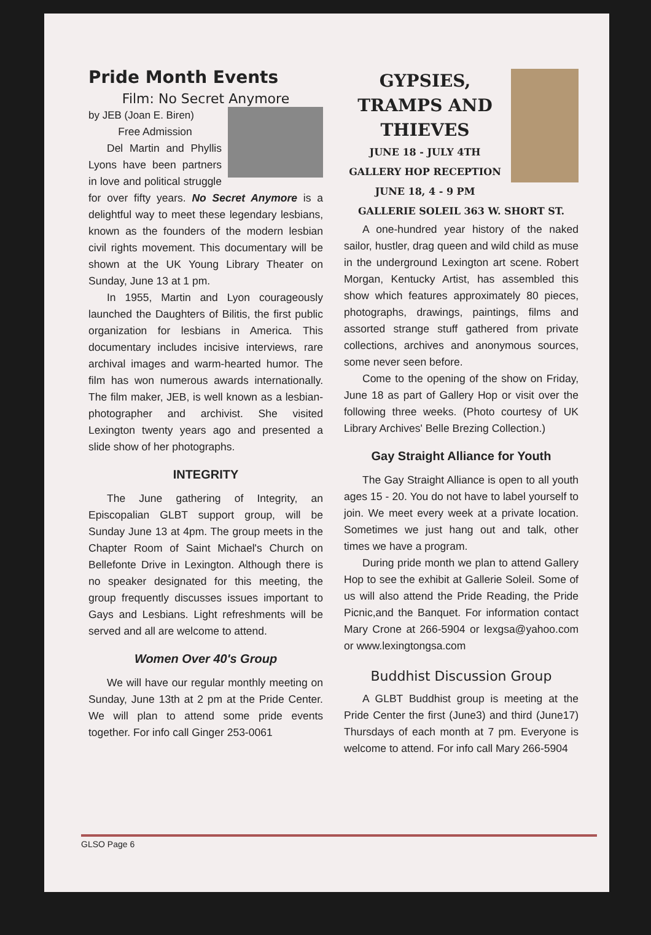Pride Month Events
Film: No Secret Anymore
by JEB (Joan E. Biren)
Free Admission
Del Martin and Phyllis Lyons have been partners in love and political struggle for over fifty years. No Secret Anymore is a delightful way to meet these legendary lesbians, known as the founders of the modern lesbian civil rights movement. This documentary will be shown at the UK Young Library Theater on Sunday, June 13 at 1 pm.
In 1955, Martin and Lyon courageously launched the Daughters of Bilitis, the first public organization for lesbians in America. This documentary includes incisive interviews, rare archival images and warm-hearted humor. The film has won numerous awards internationally. The film maker, JEB, is well known as a lesbian-photographer and archivist. She visited Lexington twenty years ago and presented a slide show of her photographs.
INTEGRITY
The June gathering of Integrity, an Episcopalian GLBT support group, will be Sunday June 13 at 4pm. The group meets in the Chapter Room of Saint Michael's Church on Bellefonte Drive in Lexington. Although there is no speaker designated for this meeting, the group frequently discusses issues important to Gays and Lesbians. Light refreshments will be served and all are welcome to attend.
Women Over 40's Group
We will have our regular monthly meeting on Sunday, June 13th at 2 pm at the Pride Center. We will plan to attend some pride events together. For info call Ginger 253-0061
GYPSIES, TRAMPS AND THIEVES
JUNE 18 - JULY 4TH
GALLERY HOP RECEPTION
JUNE 18, 4 - 9 PM
GALLERIE SOLEIL 363 W. SHORT ST.
A one-hundred year history of the naked sailor, hustler, drag queen and wild child as muse in the underground Lexington art scene. Robert Morgan, Kentucky Artist, has assembled this show which features approximately 80 pieces, photographs, drawings, paintings, films and assorted strange stuff gathered from private collections, archives and anonymous sources, some never seen before.
Come to the opening of the show on Friday, June 18 as part of Gallery Hop or visit over the following three weeks. (Photo courtesy of UK Library Archives' Belle Brezing Collection.)
Gay Straight Alliance for Youth
The Gay Straight Alliance is open to all youth ages 15 - 20. You do not have to label yourself to join. We meet every week at a private location. Sometimes we just hang out and talk, other times we have a program.
During pride month we plan to attend Gallery Hop to see the exhibit at Gallerie Soleil. Some of us will also attend the Pride Reading, the Pride Picnic,and the Banquet. For information contact Mary Crone at 266-5904 or lexgsa@yahoo.com or www.lexingtongsa.com
Buddhist Discussion Group
A GLBT Buddhist group is meeting at the Pride Center the first (June3) and third (June17) Thursdays of each month at 7 pm. Everyone is welcome to attend. For info call Mary 266-5904
GLSO Page 6